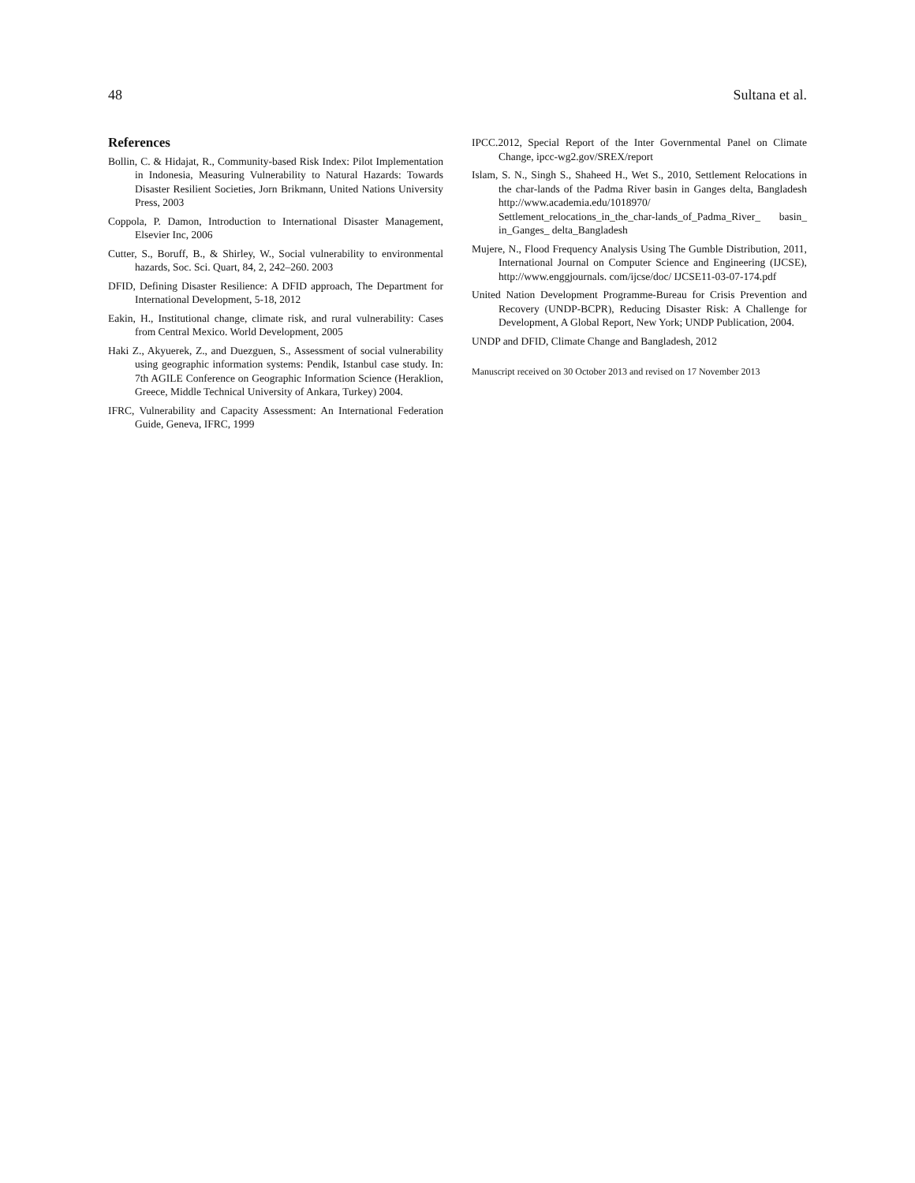48 Sultana et al.
References
Bollin, C. & Hidajat, R., Community-based Risk Index: Pilot Implementation in Indonesia, Measuring Vulnerability to Natural Hazards: Towards Disaster Resilient Societies, Jorn Brikmann, United Nations University Press, 2003
Coppola, P. Damon, Introduction to International Disaster Management, Elsevier Inc, 2006
Cutter, S., Boruff, B., & Shirley, W., Social vulnerability to environmental hazards, Soc. Sci. Quart, 84, 2, 242–260. 2003
DFID, Defining Disaster Resilience: A DFID approach, The Department for International Development, 5-18, 2012
Eakin, H., Institutional change, climate risk, and rural vulnerability: Cases from Central Mexico. World Development, 2005
Haki Z., Akyuerek, Z., and Duezguen, S., Assessment of social vulnerability using geographic information systems: Pendik, Istanbul case study. In: 7th AGILE Conference on Geographic Information Science (Heraklion, Greece, Middle Technical University of Ankara, Turkey) 2004.
IFRC, Vulnerability and Capacity Assessment: An International Federation Guide, Geneva, IFRC, 1999
IPCC.2012, Special Report of the Inter Governmental Panel on Climate Change, ipcc-wg2.gov/SREX/report
Islam, S. N., Singh S., Shaheed H., Wet S., 2010, Settlement Relocations in the char-lands of the Padma River basin in Ganges delta, Bangladesh http://www.academia.edu/1018970/ Settlement_relocations_in_the_char-lands_of_Padma_River_ basin_ in_Ganges_ delta_Bangladesh
Mujere, N., Flood Frequency Analysis Using The Gumble Distribution, 2011, International Journal on Computer Science and Engineering (IJCSE), http://www.enggjournals. com/ijcse/doc/ IJCSE11-03-07-174.pdf
United Nation Development Programme-Bureau for Crisis Prevention and Recovery (UNDP-BCPR), Reducing Disaster Risk: A Challenge for Development, A Global Report, New York; UNDP Publication, 2004.
UNDP and DFID, Climate Change and Bangladesh, 2012
Manuscript received on 30 October 2013 and revised on 17 November 2013